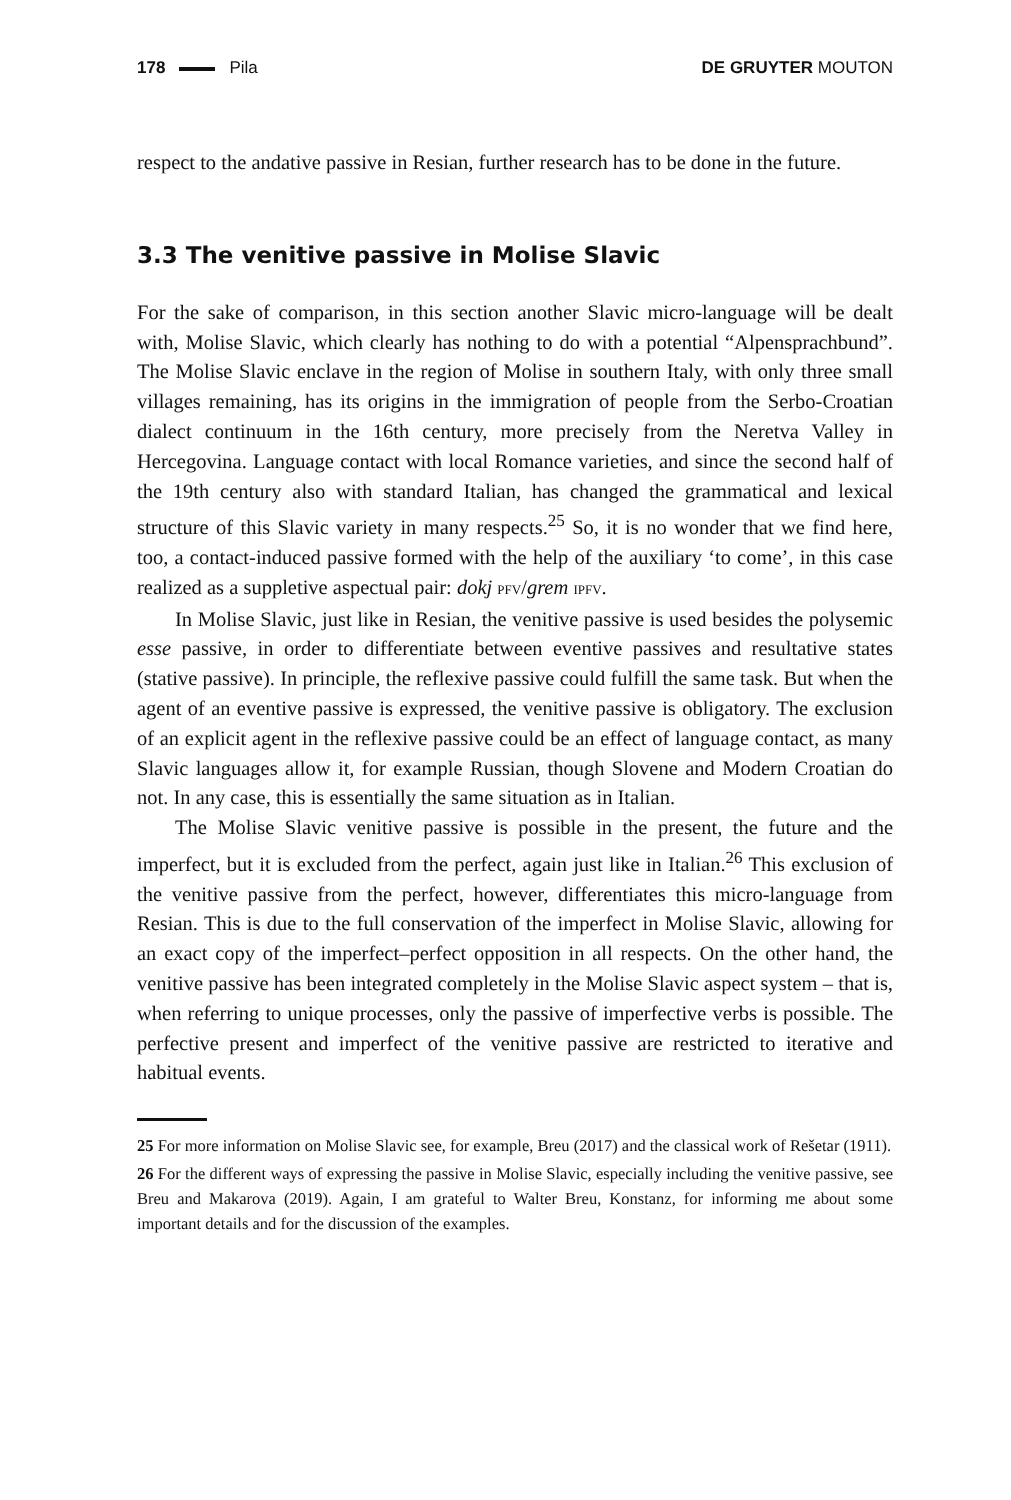178 Pila DE GRUYTER MOUTON
respect to the andative passive in Resian, further research has to be done in the future.
3.3 The venitive passive in Molise Slavic
For the sake of comparison, in this section another Slavic micro-language will be dealt with, Molise Slavic, which clearly has nothing to do with a potential “Alpensprachbund”. The Molise Slavic enclave in the region of Molise in southern Italy, with only three small villages remaining, has its origins in the immigration of people from the Serbo-Croatian dialect continuum in the 16th century, more precisely from the Neretva Valley in Hercegovina. Language contact with local Romance varieties, and since the second half of the 19th century also with standard Italian, has changed the grammatical and lexical structure of this Slavic variety in many respects.<sup>25</sup> So, it is no wonder that we find here, too, a contact-induced passive formed with the help of the auxiliary ‘to come’, in this case realized as a suppletive aspectual pair: dokj PFV/grem IPFV.
In Molise Slavic, just like in Resian, the venitive passive is used besides the polysemic esse passive, in order to differentiate between eventive passives and resultative states (stative passive). In principle, the reflexive passive could fulfill the same task. But when the agent of an eventive passive is expressed, the venitive passive is obligatory. The exclusion of an explicit agent in the reflexive passive could be an effect of language contact, as many Slavic languages allow it, for example Russian, though Slovene and Modern Croatian do not. In any case, this is essentially the same situation as in Italian.
The Molise Slavic venitive passive is possible in the present, the future and the imperfect, but it is excluded from the perfect, again just like in Italian.<sup>26</sup> This exclusion of the venitive passive from the perfect, however, differentiates this micro-language from Resian. This is due to the full conservation of the imperfect in Molise Slavic, allowing for an exact copy of the imperfect–perfect opposition in all respects. On the other hand, the venitive passive has been integrated completely in the Molise Slavic aspect system – that is, when referring to unique processes, only the passive of imperfective verbs is possible. The perfective present and imperfect of the venitive passive are restricted to iterative and habitual events.
25 For more information on Molise Slavic see, for example, Breu (2017) and the classical work of Rešetar (1911).
26 For the different ways of expressing the passive in Molise Slavic, especially including the venitive passive, see Breu and Makarova (2019). Again, I am grateful to Walter Breu, Konstanz, for informing me about some important details and for the discussion of the examples.